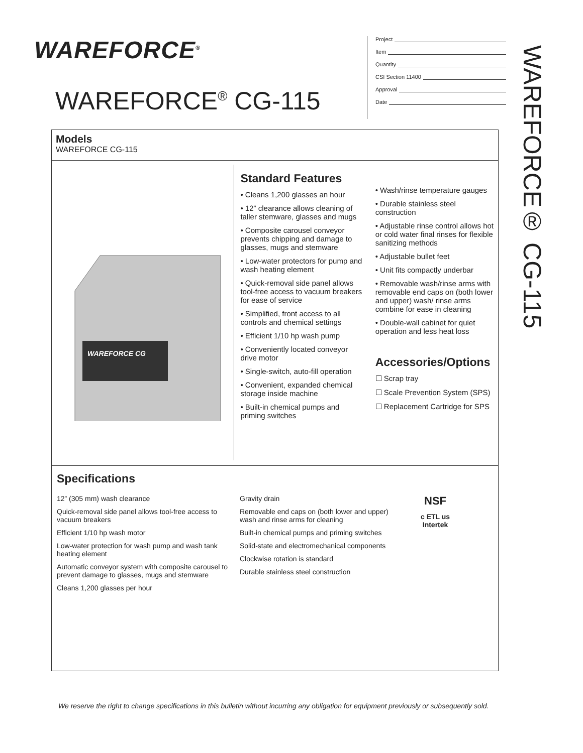WAREFORCE<sup>®</sup>
WAREFORCE<sup>®</sup> CG-115
Project
Item
Quantity
CSI Section 11400
Approval
Date
WAREFORCE® CG-115
Models
WAREFORCE CG-115
WAREFORCE CG
Standard Features
• Cleans 1,200 glasses an hour
• 12” clearance allows cleaning of taller stemware, glasses and mugs
• Composite carousel conveyor prevents chipping and damage to glasses, mugs and stemware
• Low-water protectors for pump and wash heating element
• Quick-removal side panel allows tool-free access to vacuum breakers for ease of service
• Simplified, front access to all controls and chemical settings
• Efficient 1/10 hp wash pump
• Conveniently located conveyor drive motor
• Single-switch, auto-fill operation
• Convenient, expanded chemical storage inside machine
• Built-in chemical pumps and priming switches
• Wash/rinse temperature gauges
• Durable stainless steel construction
• Adjustable rinse control allows hot or cold water final rinses for flexible sanitizing methods
• Adjustable bullet feet
• Unit fits compactly underbar
• Removable wash/rinse arms with removable end caps on (both lower and upper) wash/ rinse arms combine for ease in cleaning
• Double-wall cabinet for quiet operation and less heat loss
Accessories/Options
☐ Scrap tray
☐ Scale Prevention System (SPS)
☐ Replacement Cartridge for SPS
Specifications
12” (305 mm) wash clearance
Quick-removal side panel allows tool-free access to vacuum breakers
Efficient 1/10 hp wash motor
Low-water protection for wash pump and wash tank heating element
Automatic conveyor system with composite carousel to prevent damage to glasses, mugs and stemware
Cleans 1,200 glasses per hour
Gravity drain
Removable end caps on (both lower and upper) wash and rinse arms for cleaning
Built-in chemical pumps and priming switches
Solid-state and electromechanical components
Clockwise rotation is standard
Durable stainless steel construction
NSF
c ETL us
Intertek
We reserve the right to change specifications in this bulletin without incurring any obligation for equipment previously or subsequently sold.